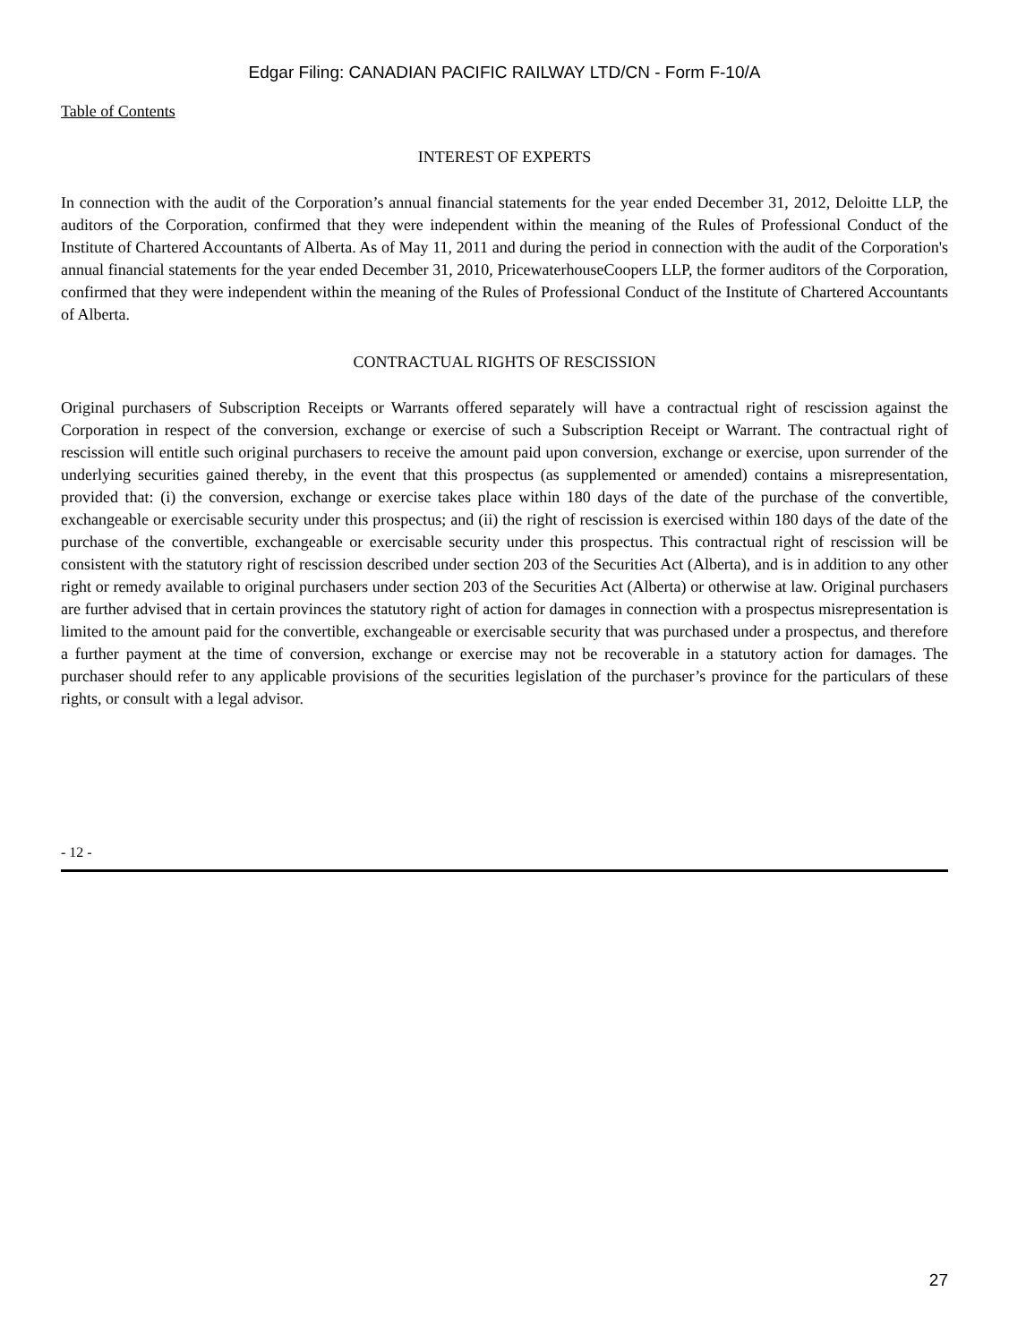Edgar Filing: CANADIAN PACIFIC RAILWAY LTD/CN - Form F-10/A
Table of Contents
INTEREST OF EXPERTS
In connection with the audit of the Corporation’s annual financial statements for the year ended December 31, 2012, Deloitte LLP, the auditors of the Corporation, confirmed that they were independent within the meaning of the Rules of Professional Conduct of the Institute of Chartered Accountants of Alberta. As of May 11, 2011 and during the period in connection with the audit of the Corporation's annual financial statements for the year ended December 31, 2010, PricewaterhouseCoopers LLP, the former auditors of the Corporation, confirmed that they were independent within the meaning of the Rules of Professional Conduct of the Institute of Chartered Accountants of Alberta.
CONTRACTUAL RIGHTS OF RESCISSION
Original purchasers of Subscription Receipts or Warrants offered separately will have a contractual right of rescission against the Corporation in respect of the conversion, exchange or exercise of such a Subscription Receipt or Warrant. The contractual right of rescission will entitle such original purchasers to receive the amount paid upon conversion, exchange or exercise, upon surrender of the underlying securities gained thereby, in the event that this prospectus (as supplemented or amended) contains a misrepresentation, provided that: (i) the conversion, exchange or exercise takes place within 180 days of the date of the purchase of the convertible, exchangeable or exercisable security under this prospectus; and (ii) the right of rescission is exercised within 180 days of the date of the purchase of the convertible, exchangeable or exercisable security under this prospectus. This contractual right of rescission will be consistent with the statutory right of rescission described under section 203 of the Securities Act (Alberta), and is in addition to any other right or remedy available to original purchasers under section 203 of the Securities Act (Alberta) or otherwise at law. Original purchasers are further advised that in certain provinces the statutory right of action for damages in connection with a prospectus misrepresentation is limited to the amount paid for the convertible, exchangeable or exercisable security that was purchased under a prospectus, and therefore a further payment at the time of conversion, exchange or exercise may not be recoverable in a statutory action for damages. The purchaser should refer to any applicable provisions of the securities legislation of the purchaser’s province for the particulars of these rights, or consult with a legal advisor.
- 12 -
27